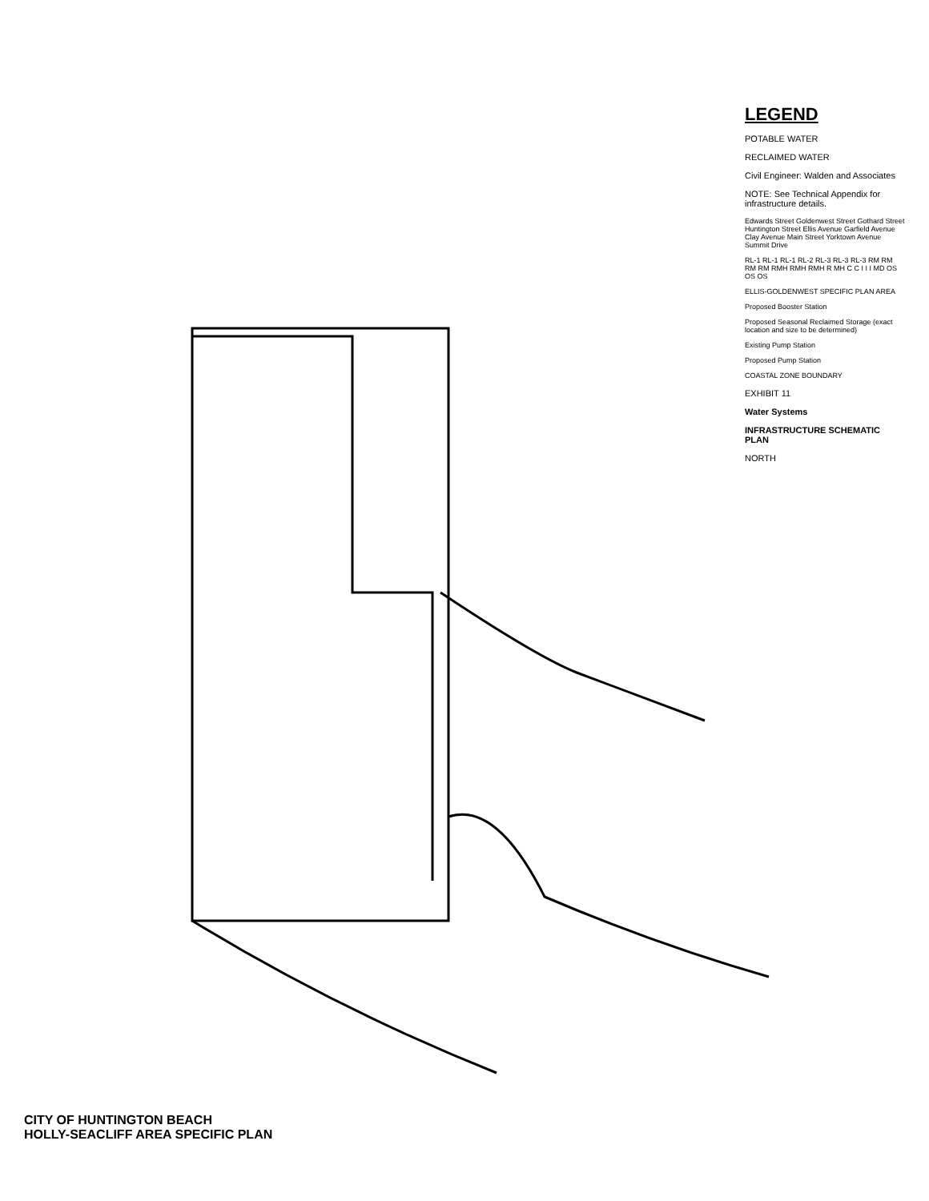LEGEND
POTABLE WATER
RECLAIMED WATER
Civil Engineer: Walden and Associates
NOTE: See Technical Appendix for infrastructure details.
Edwards Street Goldenwest Street Gothard Street Huntington Street Ellis Avenue Garfield Avenue Clay Avenue Main Street Yorktown Avenue Summit Drive
RL-1 RL-1 RL-1 RL-2 RL-3 RL-3 RL-3 RM RM RM RM RMH RMH RMH R MH C C I I I MD OS OS OS
ELLIS-GOLDENWEST SPECIFIC PLAN AREA
Proposed Booster Station
Proposed Seasonal Reclaimed Storage (exact location and size to be determined)
Existing Pump Station
Proposed Pump Station
COASTAL ZONE BOUNDARY
EXHIBIT 11
Water Systems
INFRASTRUCTURE SCHEMATIC PLAN
NORTH
CITY OF HUNTINGTON BEACH
HOLLY-SEACLIFF AREA SPECIFIC PLAN